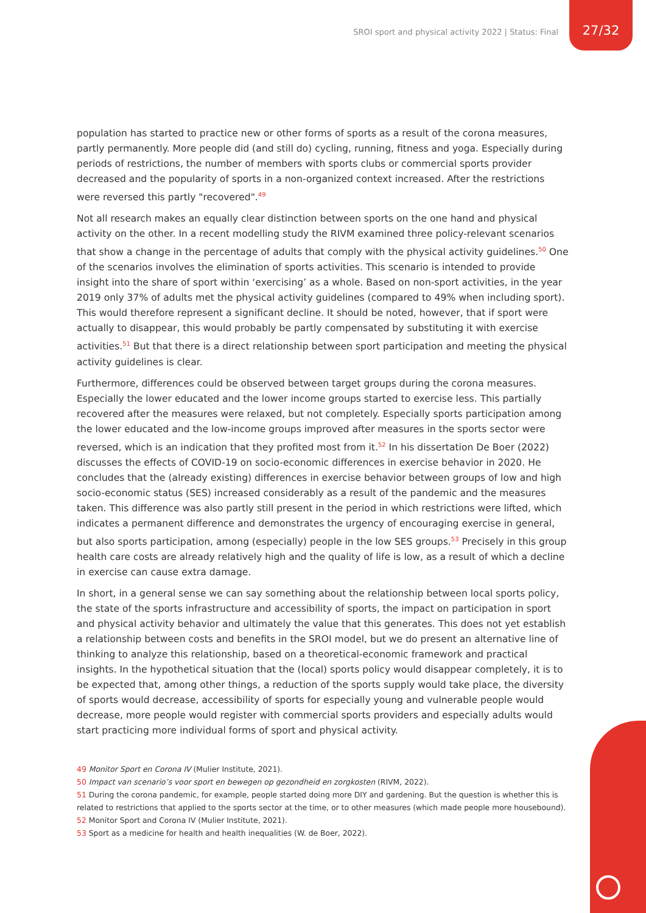SROI sport and physical activity 2022 | Status: Final 27/32
population has started to practice new or other forms of sports as a result of the corona measures, partly permanently. More people did (and still do) cycling, running, fitness and yoga. Especially during periods of restrictions, the number of members with sports clubs or commercial sports provider decreased and the popularity of sports in a non-organized context increased. After the restrictions were reversed this partly "recovered".<sup>49</sup>
Not all research makes an equally clear distinction between sports on the one hand and physical activity on the other. In a recent modelling study the RIVM examined three policy-relevant scenarios that show a change in the percentage of adults that comply with the physical activity guidelines.<sup>50</sup> One of the scenarios involves the elimination of sports activities. This scenario is intended to provide insight into the share of sport within ‘exercising’ as a whole. Based on non-sport activities, in the year 2019 only 37% of adults met the physical activity guidelines (compared to 49% when including sport). This would therefore represent a significant decline. It should be noted, however, that if sport were actually to disappear, this would probably be partly compensated by substituting it with exercise activities.<sup>51</sup> But that there is a direct relationship between sport participation and meeting the physical activity guidelines is clear.
Furthermore, differences could be observed between target groups during the corona measures. Especially the lower educated and the lower income groups started to exercise less. This partially recovered after the measures were relaxed, but not completely. Especially sports participation among the lower educated and the low-income groups improved after measures in the sports sector were reversed, which is an indication that they profited most from it.<sup>52</sup> In his dissertation De Boer (2022) discusses the effects of COVID-19 on socio-economic differences in exercise behavior in 2020. He concludes that the (already existing) differences in exercise behavior between groups of low and high socio-economic status (SES) increased considerably as a result of the pandemic and the measures taken. This difference was also partly still present in the period in which restrictions were lifted, which indicates a permanent difference and demonstrates the urgency of encouraging exercise in general, but also sports participation, among (especially) people in the low SES groups.<sup>53</sup> Precisely in this group health care costs are already relatively high and the quality of life is low, as a result of which a decline in exercise can cause extra damage.
In short, in a general sense we can say something about the relationship between local sports policy, the state of the sports infrastructure and accessibility of sports, the impact on participation in sport and physical activity behavior and ultimately the value that this generates. This does not yet establish a relationship between costs and benefits in the SROI model, but we do present an alternative line of thinking to analyze this relationship, based on a theoretical-economic framework and practical insights. In the hypothetical situation that the (local) sports policy would disappear completely, it is to be expected that, among other things, a reduction of the sports supply would take place, the diversity of sports would decrease, accessibility of sports for especially young and vulnerable people would decrease, more people would register with commercial sports providers and especially adults would start practicing more individual forms of sport and physical activity.
49 Monitor Sport en Corona IV (Mulier Institute, 2021).
50 Impact van scenario’s voor sport en bewegen op gezondheid en zorgkosten (RIVM, 2022).
51 During the corona pandemic, for example, people started doing more DIY and gardening. But the question is whether this is related to restrictions that applied to the sports sector at the time, or to other measures (which made people more housebound).
52 Monitor Sport and Corona IV (Mulier Institute, 2021).
53 Sport as a medicine for health and health inequalities (W. de Boer, 2022).